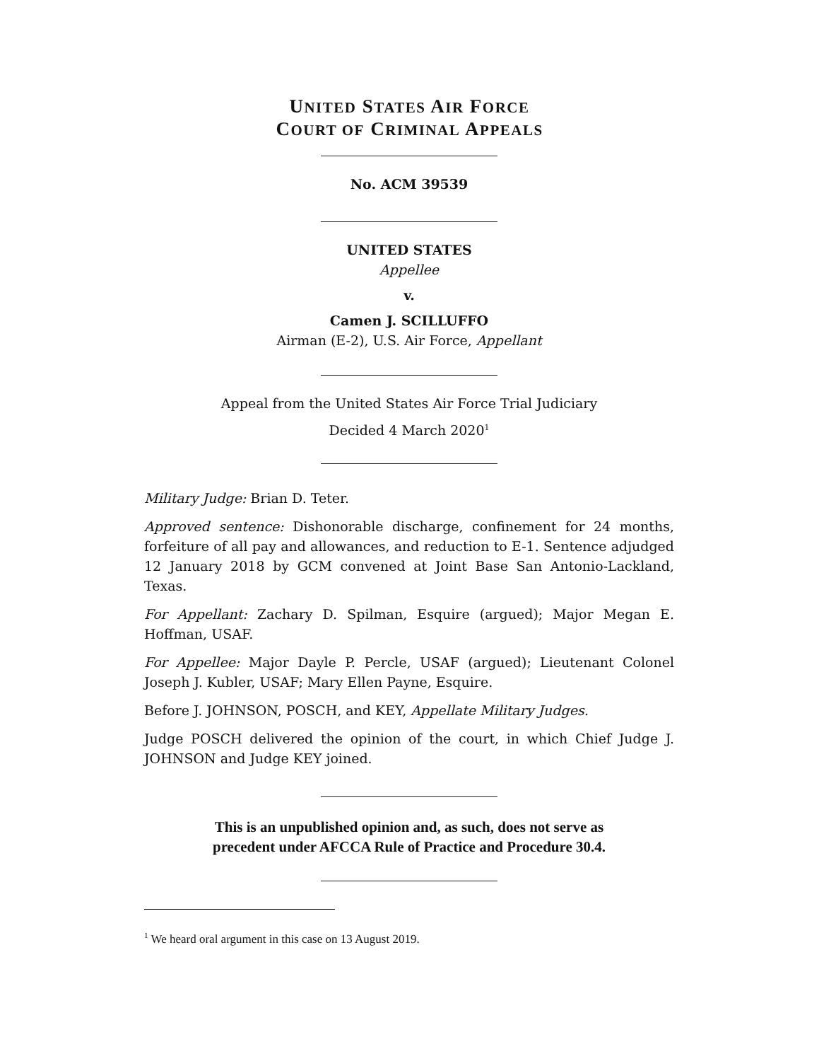UNITED STATES AIR FORCE
COURT OF CRIMINAL APPEALS
No. ACM 39539
UNITED STATES
Appellee
v.
Camen J. SCILLUFFO
Airman (E-2), U.S. Air Force, Appellant
Appeal from the United States Air Force Trial Judiciary
Decided 4 March 2020<sup>1</sup>
Military Judge: Brian D. Teter.
Approved sentence: Dishonorable discharge, confinement for 24 months, forfeiture of all pay and allowances, and reduction to E-1. Sentence adjudged 12 January 2018 by GCM convened at Joint Base San Antonio-Lackland, Texas.
For Appellant: Zachary D. Spilman, Esquire (argued); Major Megan E. Hoffman, USAF.
For Appellee: Major Dayle P. Percle, USAF (argued); Lieutenant Colonel Joseph J. Kubler, USAF; Mary Ellen Payne, Esquire.
Before J. JOHNSON, POSCH, and KEY, Appellate Military Judges.
Judge POSCH delivered the opinion of the court, in which Chief Judge J. JOHNSON and Judge KEY joined.
This is an unpublished opinion and, as such, does not serve as
precedent under AFCCA Rule of Practice and Procedure 30.4.
<sup>1</sup> We heard oral argument in this case on 13 August 2019.